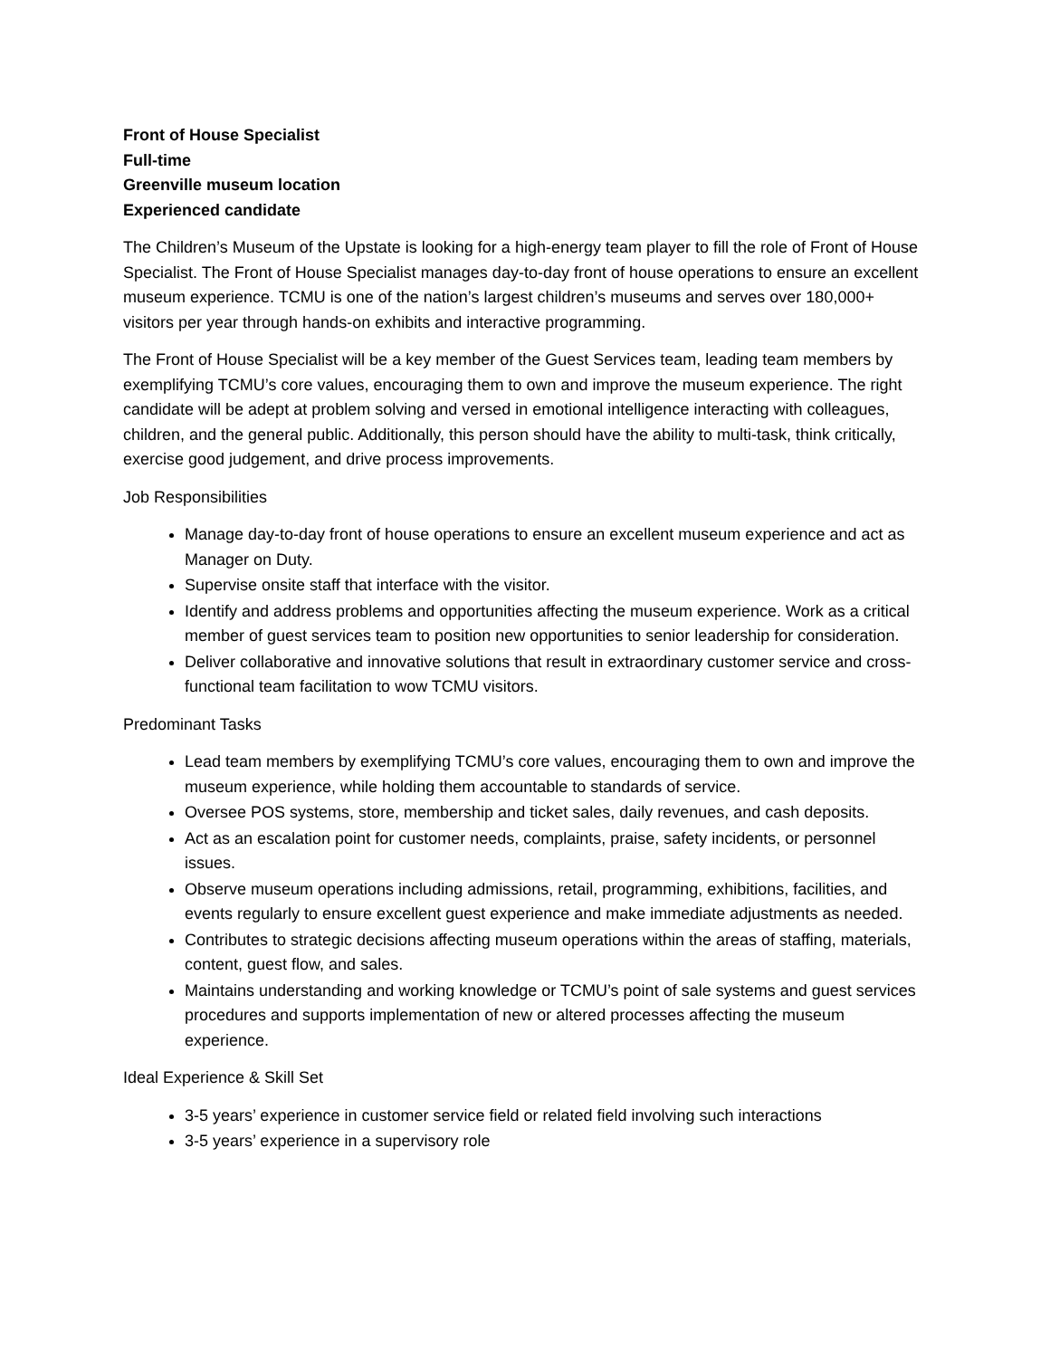Front of House Specialist
Full-time
Greenville museum location
Experienced candidate
The Children’s Museum of the Upstate is looking for a high-energy team player to fill the role of Front of House Specialist. The Front of House Specialist manages day-to-day front of house operations to ensure an excellent museum experience. TCMU is one of the nation’s largest children’s museums and serves over 180,000+ visitors per year through hands-on exhibits and interactive programming.
The Front of House Specialist will be a key member of the Guest Services team, leading team members by exemplifying TCMU’s core values, encouraging them to own and improve the museum experience. The right candidate will be adept at problem solving and versed in emotional intelligence interacting with colleagues, children, and the general public. Additionally, this person should have the ability to multi-task, think critically, exercise good judgement, and drive process improvements.
Job Responsibilities
Manage day-to-day front of house operations to ensure an excellent museum experience and act as Manager on Duty.
Supervise onsite staff that interface with the visitor.
Identify and address problems and opportunities affecting the museum experience. Work as a critical member of guest services team to position new opportunities to senior leadership for consideration.
Deliver collaborative and innovative solutions that result in extraordinary customer service and cross-functional team facilitation to wow TCMU visitors.
Predominant Tasks
Lead team members by exemplifying TCMU’s core values, encouraging them to own and improve the museum experience, while holding them accountable to standards of service.
Oversee POS systems, store, membership and ticket sales, daily revenues, and cash deposits.
Act as an escalation point for customer needs, complaints, praise, safety incidents, or personnel issues.
Observe museum operations including admissions, retail, programming, exhibitions, facilities, and events regularly to ensure excellent guest experience and make immediate adjustments as needed.
Contributes to strategic decisions affecting museum operations within the areas of staffing, materials, content, guest flow, and sales.
Maintains understanding and working knowledge or TCMU’s point of sale systems and guest services procedures and supports implementation of new or altered processes affecting the museum experience.
Ideal Experience & Skill Set
3-5 years’ experience in customer service field or related field involving such interactions
3-5 years’ experience in a supervisory role